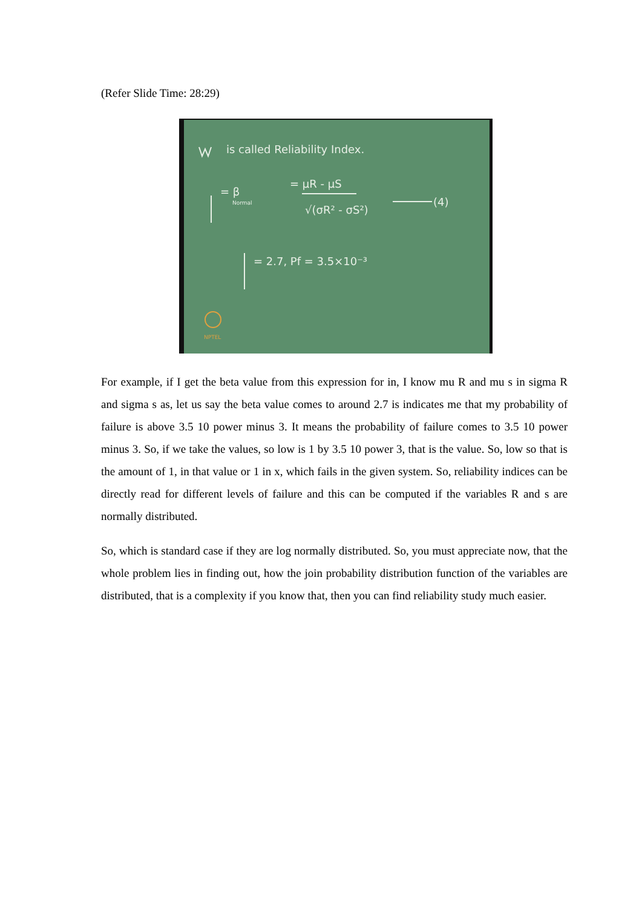(Refer Slide Time: 28:29)
is called Reliability Index.
= β
Normal
= μR - μS
√(σR² - σS²)
(4)
= 2.7, Pf = 3.5×10⁻³
NPTEL
For example, if I get the beta value from this expression for in, I know mu R and mu s in sigma R and sigma s as, let us say the beta value comes to around 2.7 is indicates me that my probability of failure is above 3.5 10 power minus 3. It means the probability of failure comes to 3.5 10 power minus 3. So, if we take the values, so low is 1 by 3.5 10 power 3, that is the value. So, low so that is the amount of 1, in that value or 1 in x, which fails in the given system. So, reliability indices can be directly read for different levels of failure and this can be computed if the variables R and s are normally distributed.
So, which is standard case if they are log normally distributed. So, you must appreciate now, that the whole problem lies in finding out, how the join probability distribution function of the variables are distributed, that is a complexity if you know that, then you can find reliability study much easier.